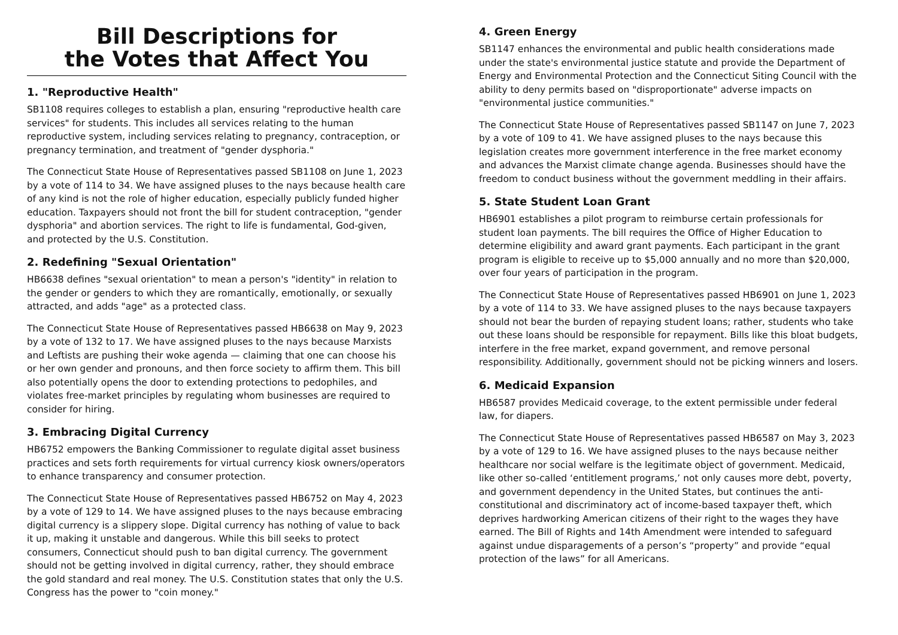Bill Descriptions for
the Votes that Affect You
1. "Reproductive Health"
SB1108 requires colleges to establish a plan, ensuring "reproductive health care services" for students. This includes all services relating to the human reproductive system, including services relating to pregnancy, contraception, or pregnancy termination, and treatment of "gender dysphoria."
The Connecticut State House of Representatives passed SB1108 on June 1, 2023 by a vote of 114 to 34. We have assigned pluses to the nays because health care of any kind is not the role of higher education, especially publicly funded higher education. Taxpayers should not front the bill for student contraception, "gender dysphoria" and abortion services. The right to life is fundamental, God-given, and protected by the U.S. Constitution.
2. Redefining "Sexual Orientation"
HB6638 defines "sexual orientation" to mean a person's "identity" in relation to the gender or genders to which they are romantically, emotionally, or sexually attracted, and adds "age" as a protected class.
The Connecticut State House of Representatives passed HB6638 on May 9, 2023 by a vote of 132 to 17. We have assigned pluses to the nays because Marxists and Leftists are pushing their woke agenda — claiming that one can choose his or her own gender and pronouns, and then force society to affirm them. This bill also potentially opens the door to extending protections to pedophiles, and violates free-market principles by regulating whom businesses are required to consider for hiring.
3. Embracing Digital Currency
HB6752 empowers the Banking Commissioner to regulate digital asset business practices and sets forth requirements for virtual currency kiosk owners/operators to enhance transparency and consumer protection.
The Connecticut State House of Representatives passed HB6752 on May 4, 2023 by a vote of 129 to 14. We have assigned pluses to the nays because embracing digital currency is a slippery slope. Digital currency has nothing of value to back it up, making it unstable and dangerous. While this bill seeks to protect consumers, Connecticut should push to ban digital currency. The government should not be getting involved in digital currency, rather, they should embrace the gold standard and real money. The U.S. Constitution states that only the U.S. Congress has the power to "coin money."
4. Green Energy
SB1147 enhances the environmental and public health considerations made under the state's environmental justice statute and provide the Department of Energy and Environmental Protection and the Connecticut Siting Council with the ability to deny permits based on "disproportionate" adverse impacts on "environmental justice communities."
The Connecticut State House of Representatives passed SB1147 on June 7, 2023 by a vote of 109 to 41. We have assigned pluses to the nays because this legislation creates more government interference in the free market economy and advances the Marxist climate change agenda. Businesses should have the freedom to conduct business without the government meddling in their affairs.
5. State Student Loan Grant
HB6901 establishes a pilot program to reimburse certain professionals for student loan payments. The bill requires the Office of Higher Education to determine eligibility and award grant payments. Each participant in the grant program is eligible to receive up to $5,000 annually and no more than $20,000, over four years of participation in the program.
The Connecticut State House of Representatives passed HB6901 on June 1, 2023 by a vote of 114 to 33. We have assigned pluses to the nays because taxpayers should not bear the burden of repaying student loans; rather, students who take out these loans should be responsible for repayment. Bills like this bloat budgets, interfere in the free market, expand government, and remove personal responsibility. Additionally, government should not be picking winners and losers.
6. Medicaid Expansion
HB6587 provides Medicaid coverage, to the extent permissible under federal law, for diapers.
The Connecticut State House of Representatives passed HB6587 on May 3, 2023 by a vote of 129 to 16. We have assigned pluses to the nays because neither healthcare nor social welfare is the legitimate object of government. Medicaid, like other so-called ‘entitlement programs,’ not only causes more debt, poverty, and government dependency in the United States, but continues the anti-constitutional and discriminatory act of income-based taxpayer theft, which deprives hardworking American citizens of their right to the wages they have earned. The Bill of Rights and 14th Amendment were intended to safeguard against undue disparagements of a person’s “property” and provide “equal protection of the laws” for all Americans.